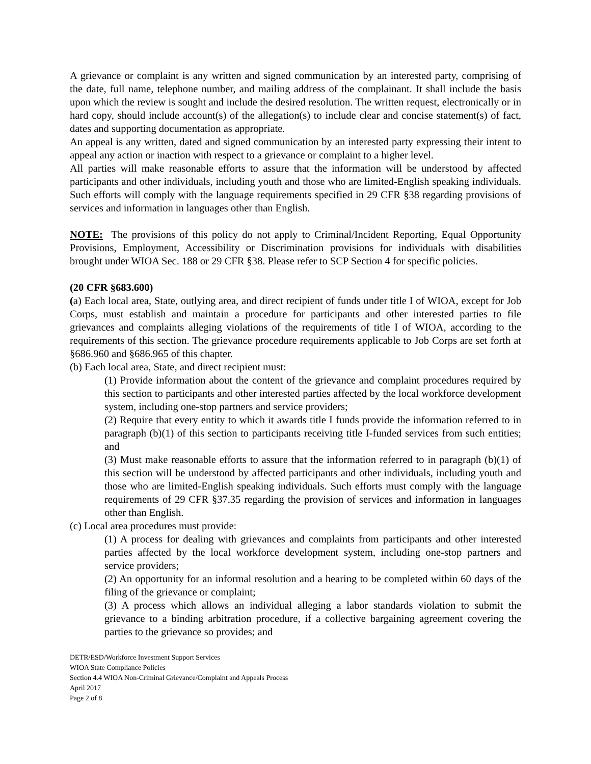A grievance or complaint is any written and signed communication by an interested party, comprising of the date, full name, telephone number, and mailing address of the complainant. It shall include the basis upon which the review is sought and include the desired resolution. The written request, electronically or in hard copy, should include account(s) of the allegation(s) to include clear and concise statement(s) of fact, dates and supporting documentation as appropriate.
An appeal is any written, dated and signed communication by an interested party expressing their intent to appeal any action or inaction with respect to a grievance or complaint to a higher level.
All parties will make reasonable efforts to assure that the information will be understood by affected participants and other individuals, including youth and those who are limited-English speaking individuals. Such efforts will comply with the language requirements specified in 29 CFR §38 regarding provisions of services and information in languages other than English.
NOTE: The provisions of this policy do not apply to Criminal/Incident Reporting, Equal Opportunity Provisions, Employment, Accessibility or Discrimination provisions for individuals with disabilities brought under WIOA Sec. 188 or 29 CFR §38. Please refer to SCP Section 4 for specific policies.
(20 CFR §683.600)
(a) Each local area, State, outlying area, and direct recipient of funds under title I of WIOA, except for Job Corps, must establish and maintain a procedure for participants and other interested parties to file grievances and complaints alleging violations of the requirements of title I of WIOA, according to the requirements of this section. The grievance procedure requirements applicable to Job Corps are set forth at §686.960 and §686.965 of this chapter.
(b) Each local area, State, and direct recipient must:
(1) Provide information about the content of the grievance and complaint procedures required by this section to participants and other interested parties affected by the local workforce development system, including one-stop partners and service providers;
(2) Require that every entity to which it awards title I funds provide the information referred to in paragraph (b)(1) of this section to participants receiving title I-funded services from such entities; and
(3) Must make reasonable efforts to assure that the information referred to in paragraph (b)(1) of this section will be understood by affected participants and other individuals, including youth and those who are limited-English speaking individuals. Such efforts must comply with the language requirements of 29 CFR §37.35 regarding the provision of services and information in languages other than English.
(c) Local area procedures must provide:
(1) A process for dealing with grievances and complaints from participants and other interested parties affected by the local workforce development system, including one-stop partners and service providers;
(2) An opportunity for an informal resolution and a hearing to be completed within 60 days of the filing of the grievance or complaint;
(3) A process which allows an individual alleging a labor standards violation to submit the grievance to a binding arbitration procedure, if a collective bargaining agreement covering the parties to the grievance so provides; and
DETR/ESD/Workforce Investment Support Services
WIOA State Compliance Policies
Section 4.4 WIOA Non-Criminal Grievance/Complaint and Appeals Process
April 2017
Page 2 of 8